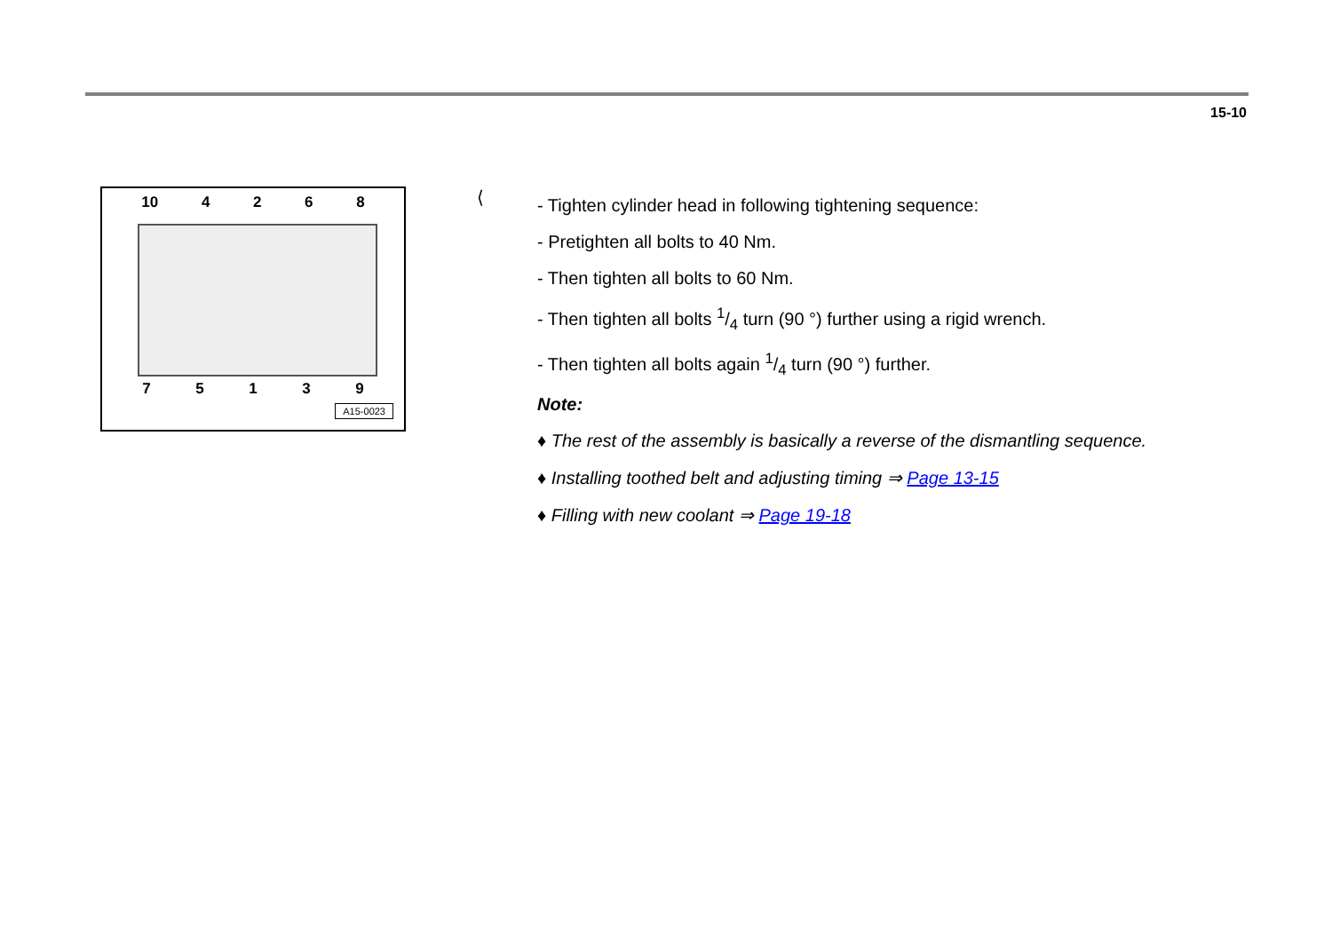15-10
10 4 2 6 8
7 5 1 3 9
A15-0023
⟨
- Tighten cylinder head in following tightening sequence:
- Pretighten all bolts to 40 Nm.
- Then tighten all bolts to 60 Nm.
- Then tighten all bolts 1/4 turn (90 °) further using a rigid wrench.
- Then tighten all bolts again 1/4 turn (90 °) further.
Note:
♦ The rest of the assembly is basically a reverse of the dismantling sequence.
♦ Installing toothed belt and adjusting timing ⇒ Page 13-15
♦ Filling with new coolant ⇒ Page 19-18